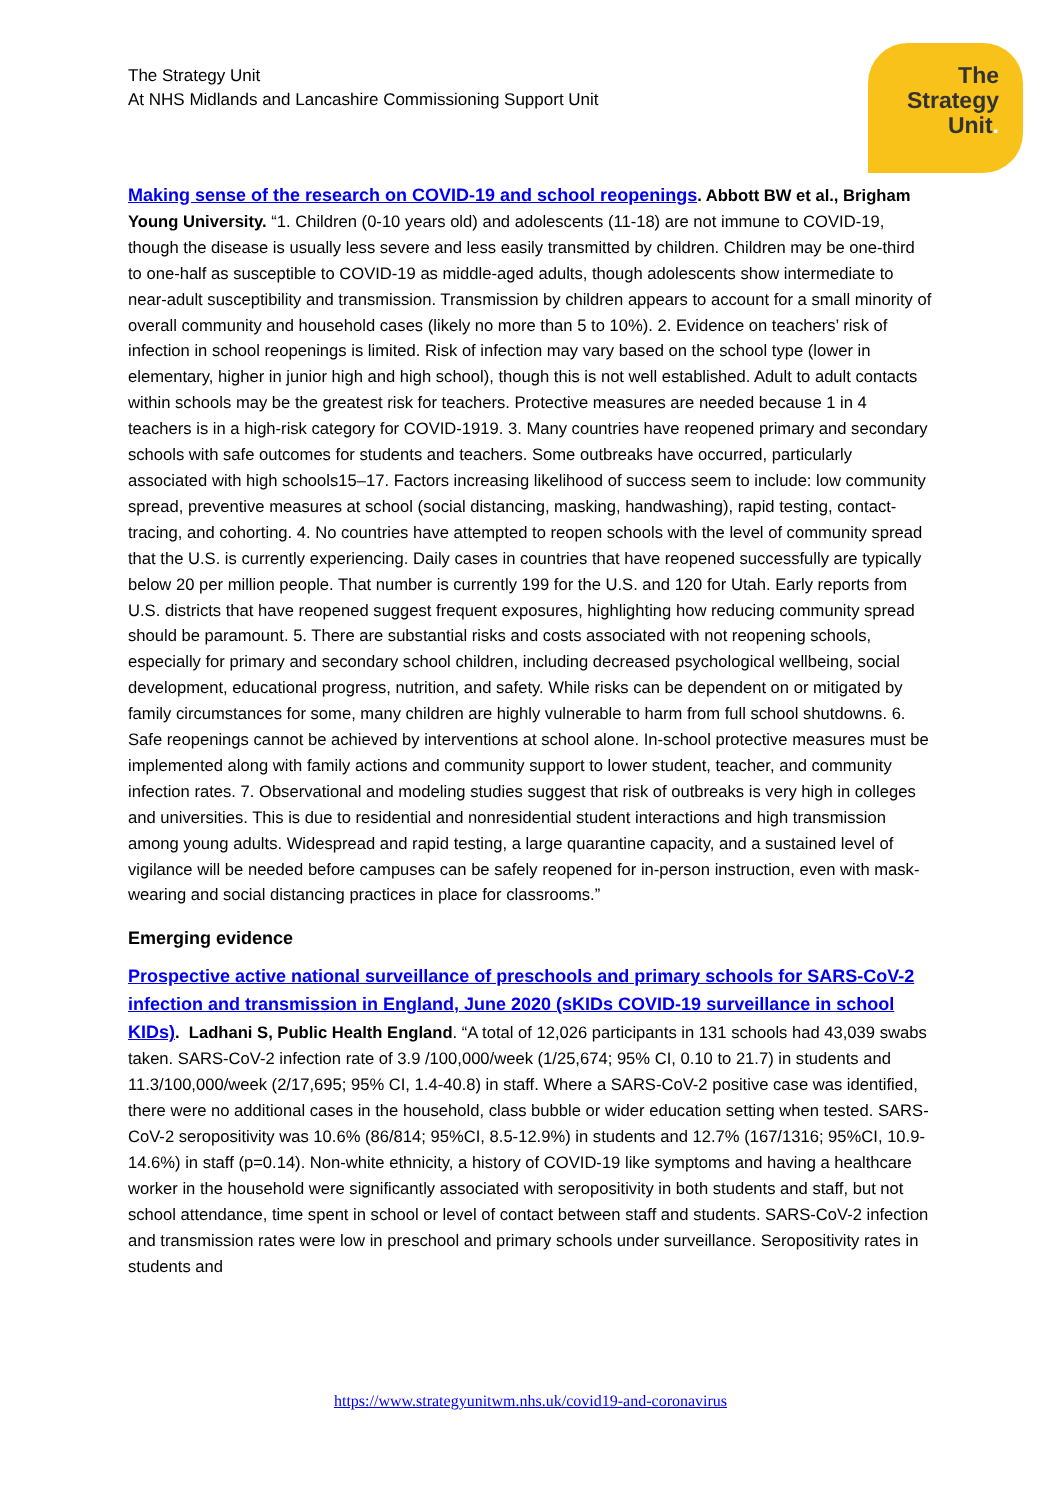The Strategy Unit
At NHS Midlands and Lancashire Commissioning Support Unit
The
Strategy
Unit.
Making sense of the research on COVID-19 and school reopenings. Abbott BW et al., Brigham Young University. “1. Children (0-10 years old) and adolescents (11-18) are not immune to COVID-19, though the disease is usually less severe and less easily transmitted by children. Children may be one-third to one-half as susceptible to COVID-19 as middle-aged adults, though adolescents show intermediate to near-adult susceptibility and transmission. Transmission by children appears to account for a small minority of overall community and household cases (likely no more than 5 to 10%). 2. Evidence on teachers’ risk of infection in school reopenings is limited. Risk of infection may vary based on the school type (lower in elementary, higher in junior high and high school), though this is not well established. Adult to adult contacts within schools may be the greatest risk for teachers. Protective measures are needed because 1 in 4 teachers is in a high-risk category for COVID-1919. 3. Many countries have reopened primary and secondary schools with safe outcomes for students and teachers. Some outbreaks have occurred, particularly associated with high schools15–17. Factors increasing likelihood of success seem to include: low community spread, preventive measures at school (social distancing, masking, handwashing), rapid testing, contact-tracing, and cohorting. 4. No countries have attempted to reopen schools with the level of community spread that the U.S. is currently experiencing. Daily cases in countries that have reopened successfully are typically below 20 per million people. That number is currently 199 for the U.S. and 120 for Utah. Early reports from U.S. districts that have reopened suggest frequent exposures, highlighting how reducing community spread should be paramount. 5. There are substantial risks and costs associated with not reopening schools, especially for primary and secondary school children, including decreased psychological wellbeing, social development, educational progress, nutrition, and safety. While risks can be dependent on or mitigated by family circumstances for some, many children are highly vulnerable to harm from full school shutdowns. 6. Safe reopenings cannot be achieved by interventions at school alone. In-school protective measures must be implemented along with family actions and community support to lower student, teacher, and community infection rates. 7. Observational and modeling studies suggest that risk of outbreaks is very high in colleges and universities. This is due to residential and nonresidential student interactions and high transmission among young adults. Widespread and rapid testing, a large quarantine capacity, and a sustained level of vigilance will be needed before campuses can be safely reopened for in-person instruction, even with mask-wearing and social distancing practices in place for classrooms.”
Emerging evidence
Prospective active national surveillance of preschools and primary schools for SARS-CoV-2 infection and transmission in England, June 2020 (sKIDs COVID-19 surveillance in school KIDs). Ladhani S, Public Health England. “A total of 12,026 participants in 131 schools had 43,039 swabs taken. SARS-CoV-2 infection rate of 3.9 /100,000/week (1/25,674; 95% CI, 0.10 to 21.7) in students and 11.3/100,000/week (2/17,695; 95% CI, 1.4-40.8) in staff. Where a SARS-CoV-2 positive case was identified, there were no additional cases in the household, class bubble or wider education setting when tested. SARS-CoV-2 seropositivity was 10.6% (86/814; 95%CI, 8.5-12.9%) in students and 12.7% (167/1316; 95%CI, 10.9- 14.6%) in staff (p=0.14). Non-white ethnicity, a history of COVID-19 like symptoms and having a healthcare worker in the household were significantly associated with seropositivity in both students and staff, but not school attendance, time spent in school or level of contact between staff and students. SARS-CoV-2 infection and transmission rates were low in preschool and primary schools under surveillance. Seropositivity rates in students and
https://www.strategyunitwm.nhs.uk/covid19-and-coronavirus